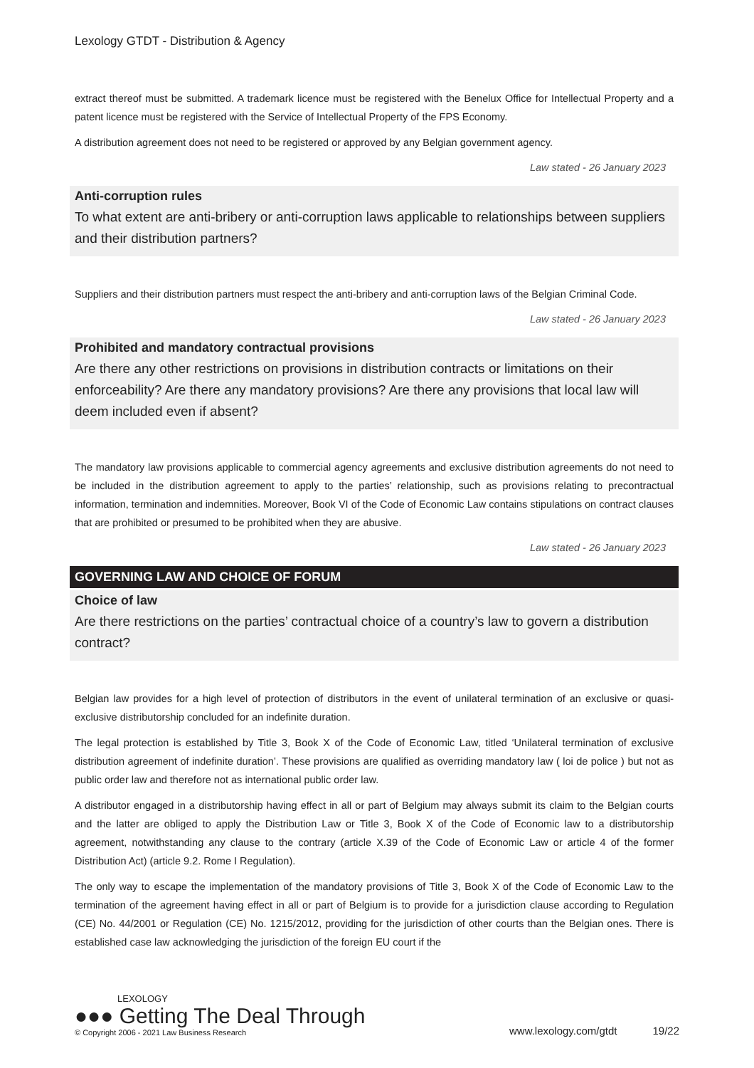Lexology GTDT - Distribution & Agency
extract thereof must be submitted. A trademark licence must be registered with the Benelux Office for Intellectual Property and a patent licence must be registered with the Service of Intellectual Property of the FPS Economy.
A distribution agreement does not need to be registered or approved by any Belgian government agency.
Law stated - 26 January 2023
Anti-corruption rules
To what extent are anti-bribery or anti-corruption laws applicable to relationships between suppliers and their distribution partners?
Suppliers and their distribution partners must respect the anti-bribery and anti-corruption laws of the Belgian Criminal Code.
Law stated - 26 January 2023
Prohibited and mandatory contractual provisions
Are there any other restrictions on provisions in distribution contracts or limitations on their enforceability? Are there any mandatory provisions? Are there any provisions that local law will deem included even if absent?
The mandatory law provisions applicable to commercial agency agreements and exclusive distribution agreements do not need to be included in the distribution agreement to apply to the parties’ relationship, such as provisions relating to precontractual information, termination and indemnities. Moreover, Book VI of the Code of Economic Law contains stipulations on contract clauses that are prohibited or presumed to be prohibited when they are abusive.
Law stated - 26 January 2023
GOVERNING LAW AND CHOICE OF FORUM
Choice of law
Are there restrictions on the parties’ contractual choice of a country’s law to govern a distribution contract?
Belgian law provides for a high level of protection of distributors in the event of unilateral termination of an exclusive or quasi-exclusive distributorship concluded for an indefinite duration.
The legal protection is established by Title 3, Book X of the Code of Economic Law, titled ‘Unilateral termination of exclusive distribution agreement of indefinite duration’. These provisions are qualified as overriding mandatory law ( loi de police ) but not as public order law and therefore not as international public order law.
A distributor engaged in a distributorship having effect in all or part of Belgium may always submit its claim to the Belgian courts and the latter are obliged to apply the Distribution Law or Title 3, Book X of the Code of Economic law to a distributorship agreement, notwithstanding any clause to the contrary (article X.39 of the Code of Economic Law or article 4 of the former Distribution Act) (article 9.2. Rome I Regulation).
The only way to escape the implementation of the mandatory provisions of Title 3, Book X of the Code of Economic Law to the termination of the agreement having effect in all or part of Belgium is to provide for a jurisdiction clause according to Regulation (CE) No. 44/2001 or Regulation (CE) No. 1215/2012, providing for the jurisdiction of other courts than the Belgian ones. There is established case law acknowledging the jurisdiction of the foreign EU court if the
LEXOLOGY
●●● Getting The Deal Through
© Copyright 2006 - 2021 Law Business Research
www.lexology.com/gtdt 19/22